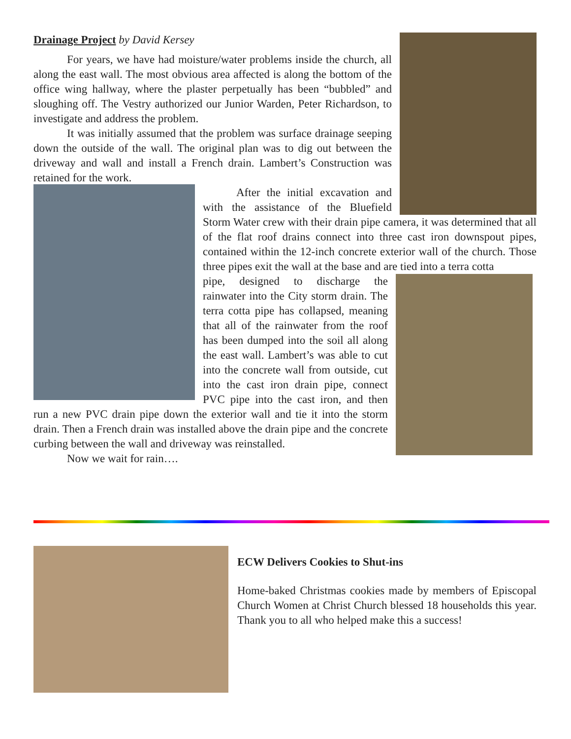Drainage Project by David Kersey
For years, we have had moisture/water problems inside the church, all along the east wall. The most obvious area affected is along the bottom of the office wing hallway, where the plaster perpetually has been “bubbled” and sloughing off. The Vestry authorized our Junior Warden, Peter Richardson, to investigate and address the problem.
It was initially assumed that the problem was surface drainage seeping down the outside of the wall. The original plan was to dig out between the driveway and wall and install a French drain. Lambert’s Construction was retained for the work.
After the initial excavation and with the assistance of the Bluefield Storm Water crew with their drain pipe camera, it was determined that all of the flat roof drains connect into three cast iron downspout pipes, contained within the 12-inch concrete exterior wall of the church. Those three pipes exit the wall at the base and are tied into a terra cotta
pipe, designed to discharge the rainwater into the City storm drain. The terra cotta pipe has collapsed, meaning that all of the rainwater from the roof has been dumped into the soil all along the east wall. Lambert’s was able to cut into the concrete wall from outside, cut into the cast iron drain pipe, connect PVC pipe into the cast iron, and then run a new PVC drain pipe down the exterior wall and tie it into the storm drain. Then a French drain was installed above the drain pipe and the concrete curbing between the wall and driveway was reinstalled.
Now we wait for rain….
ECW Delivers Cookies to Shut-ins
Home-baked Christmas cookies made by members of Episcopal Church Women at Christ Church blessed 18 households this year. Thank you to all who helped make this a success!